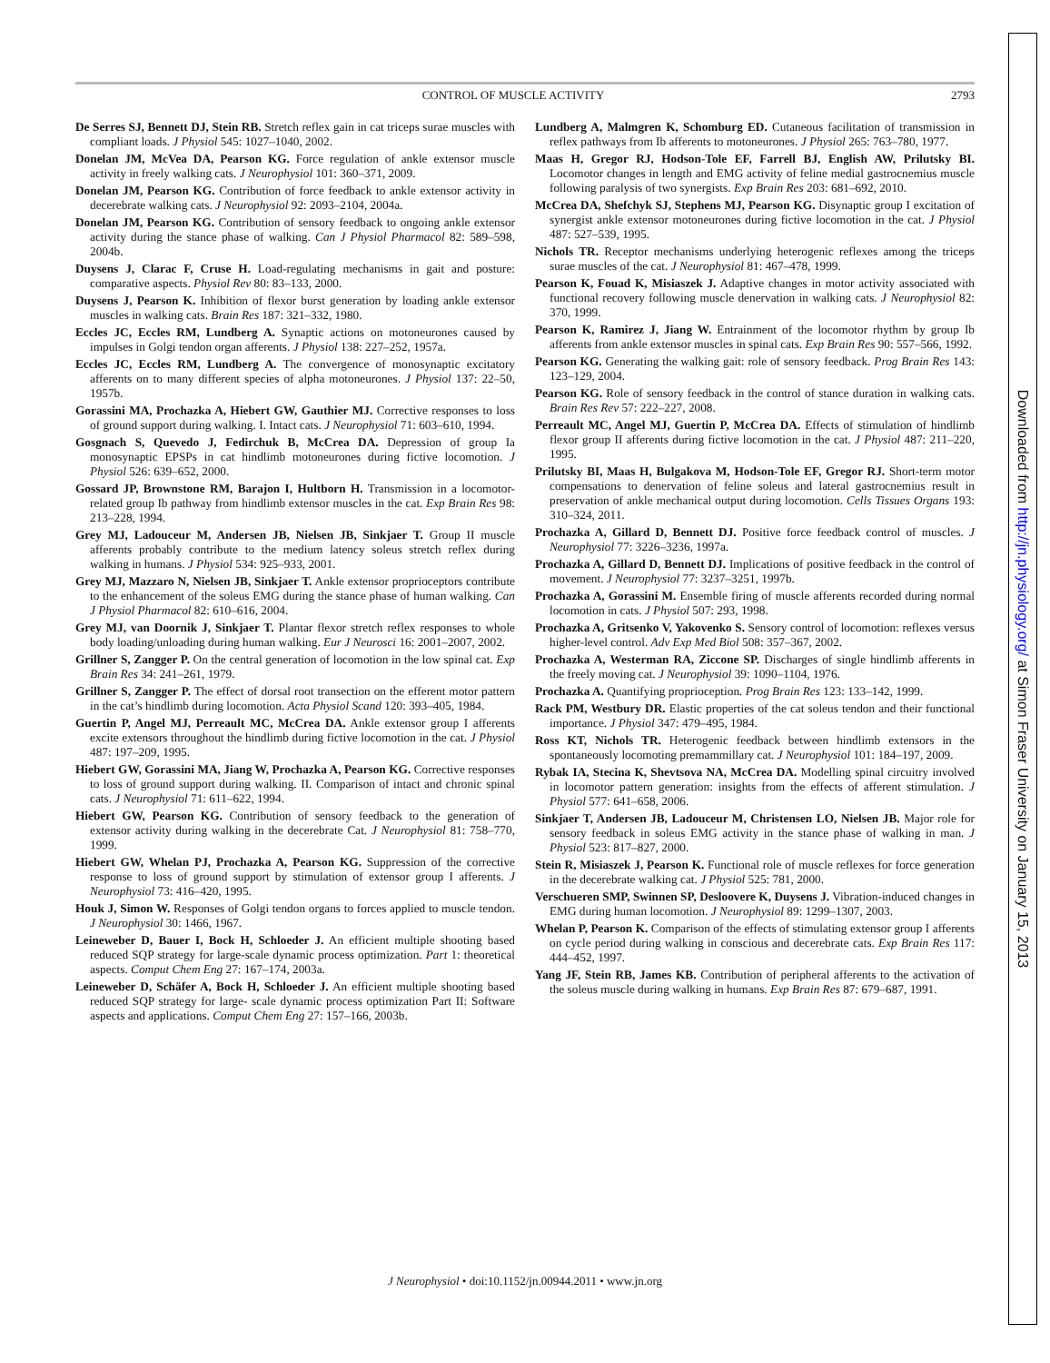CONTROL OF MUSCLE ACTIVITY 2793
De Serres SJ, Bennett DJ, Stein RB. Stretch reflex gain in cat triceps surae muscles with compliant loads. J Physiol 545: 1027–1040, 2002.
Donelan JM, McVea DA, Pearson KG. Force regulation of ankle extensor muscle activity in freely walking cats. J Neurophysiol 101: 360–371, 2009.
Donelan JM, Pearson KG. Contribution of force feedback to ankle extensor activity in decerebrate walking cats. J Neurophysiol 92: 2093–2104, 2004a.
Donelan JM, Pearson KG. Contribution of sensory feedback to ongoing ankle extensor activity during the stance phase of walking. Can J Physiol Pharmacol 82: 589–598, 2004b.
Duysens J, Clarac F, Cruse H. Load-regulating mechanisms in gait and posture: comparative aspects. Physiol Rev 80: 83–133, 2000.
Duysens J, Pearson K. Inhibition of flexor burst generation by loading ankle extensor muscles in walking cats. Brain Res 187: 321–332, 1980.
Eccles JC, Eccles RM, Lundberg A. Synaptic actions on motoneurones caused by impulses in Golgi tendon organ afferents. J Physiol 138: 227–252, 1957a.
Eccles JC, Eccles RM, Lundberg A. The convergence of monosynaptic excitatory afferents on to many different species of alpha motoneurones. J Physiol 137: 22–50, 1957b.
Gorassini MA, Prochazka A, Hiebert GW, Gauthier MJ. Corrective responses to loss of ground support during walking. I. Intact cats. J Neurophysiol 71: 603–610, 1994.
Gosgnach S, Quevedo J, Fedirchuk B, McCrea DA. Depression of group Ia monosynaptic EPSPs in cat hindlimb motoneurones during fictive locomotion. J Physiol 526: 639–652, 2000.
Gossard JP, Brownstone RM, Barajon I, Hultborn H. Transmission in a locomotor-related group Ib pathway from hindlimb extensor muscles in the cat. Exp Brain Res 98: 213–228, 1994.
Grey MJ, Ladouceur M, Andersen JB, Nielsen JB, Sinkjaer T. Group II muscle afferents probably contribute to the medium latency soleus stretch reflex during walking in humans. J Physiol 534: 925–933, 2001.
Grey MJ, Mazzaro N, Nielsen JB, Sinkjaer T. Ankle extensor proprioceptors contribute to the enhancement of the soleus EMG during the stance phase of human walking. Can J Physiol Pharmacol 82: 610–616, 2004.
Grey MJ, van Doornik J, Sinkjaer T. Plantar flexor stretch reflex responses to whole body loading/unloading during human walking. Eur J Neurosci 16: 2001–2007, 2002.
Grillner S, Zangger P. On the central generation of locomotion in the low spinal cat. Exp Brain Res 34: 241–261, 1979.
Grillner S, Zangger P. The effect of dorsal root transection on the efferent motor pattern in the cat’s hindlimb during locomotion. Acta Physiol Scand 120: 393–405, 1984.
Guertin P, Angel MJ, Perreault MC, McCrea DA. Ankle extensor group I afferents excite extensors throughout the hindlimb during fictive locomotion in the cat. J Physiol 487: 197–209, 1995.
Hiebert GW, Gorassini MA, Jiang W, Prochazka A, Pearson KG. Corrective responses to loss of ground support during walking. II. Comparison of intact and chronic spinal cats. J Neurophysiol 71: 611–622, 1994.
Hiebert GW, Pearson KG. Contribution of sensory feedback to the generation of extensor activity during walking in the decerebrate Cat. J Neurophysiol 81: 758–770, 1999.
Hiebert GW, Whelan PJ, Prochazka A, Pearson KG. Suppression of the corrective response to loss of ground support by stimulation of extensor group I afferents. J Neurophysiol 73: 416–420, 1995.
Houk J, Simon W. Responses of Golgi tendon organs to forces applied to muscle tendon. J Neurophysiol 30: 1466, 1967.
Leineweber D, Bauer I, Bock H, Schloeder J. An efficient multiple shooting based reduced SQP strategy for large-scale dynamic process optimization. Part 1: theoretical aspects. Comput Chem Eng 27: 167–174, 2003a.
Leineweber D, Schäfer A, Bock H, Schloeder J. An efficient multiple shooting based reduced SQP strategy for large- scale dynamic process optimization Part II: Software aspects and applications. Comput Chem Eng 27: 157–166, 2003b.
Lundberg A, Malmgren K, Schomburg ED. Cutaneous facilitation of transmission in reflex pathways from Ib afferents to motoneurones. J Physiol 265: 763–780, 1977.
Maas H, Gregor RJ, Hodson-Tole EF, Farrell BJ, English AW, Prilutsky BI. Locomotor changes in length and EMG activity of feline medial gastrocnemius muscle following paralysis of two synergists. Exp Brain Res 203: 681–692, 2010.
McCrea DA, Shefchyk SJ, Stephens MJ, Pearson KG. Disynaptic group I excitation of synergist ankle extensor motoneurones during fictive locomotion in the cat. J Physiol 487: 527–539, 1995.
Nichols TR. Receptor mechanisms underlying heterogenic reflexes among the triceps surae muscles of the cat. J Neurophysiol 81: 467–478, 1999.
Pearson K, Fouad K, Misiaszek J. Adaptive changes in motor activity associated with functional recovery following muscle denervation in walking cats. J Neurophysiol 82: 370, 1999.
Pearson K, Ramirez J, Jiang W. Entrainment of the locomotor rhythm by group Ib afferents from ankle extensor muscles in spinal cats. Exp Brain Res 90: 557–566, 1992.
Pearson KG. Generating the walking gait: role of sensory feedback. Prog Brain Res 143: 123–129, 2004.
Pearson KG. Role of sensory feedback in the control of stance duration in walking cats. Brain Res Rev 57: 222–227, 2008.
Perreault MC, Angel MJ, Guertin P, McCrea DA. Effects of stimulation of hindlimb flexor group II afferents during fictive locomotion in the cat. J Physiol 487: 211–220, 1995.
Prilutsky BI, Maas H, Bulgakova M, Hodson-Tole EF, Gregor RJ. Short-term motor compensations to denervation of feline soleus and lateral gastrocnemius result in preservation of ankle mechanical output during locomotion. Cells Tissues Organs 193: 310–324, 2011.
Prochazka A, Gillard D, Bennett DJ. Positive force feedback control of muscles. J Neurophysiol 77: 3226–3236, 1997a.
Prochazka A, Gillard D, Bennett DJ. Implications of positive feedback in the control of movement. J Neurophysiol 77: 3237–3251, 1997b.
Prochazka A, Gorassini M. Ensemble firing of muscle afferents recorded during normal locomotion in cats. J Physiol 507: 293, 1998.
Prochazka A, Gritsenko V, Yakovenko S. Sensory control of locomotion: reflexes versus higher-level control. Adv Exp Med Biol 508: 357–367, 2002.
Prochazka A, Westerman RA, Ziccone SP. Discharges of single hindlimb afferents in the freely moving cat. J Neurophysiol 39: 1090–1104, 1976.
Prochazka A. Quantifying proprioception. Prog Brain Res 123: 133–142, 1999.
Rack PM, Westbury DR. Elastic properties of the cat soleus tendon and their functional importance. J Physiol 347: 479–495, 1984.
Ross KT, Nichols TR. Heterogenic feedback between hindlimb extensors in the spontaneously locomoting premammillary cat. J Neurophysiol 101: 184–197, 2009.
Rybak IA, Stecina K, Shevtsova NA, McCrea DA. Modelling spinal circuitry involved in locomotor pattern generation: insights from the effects of afferent stimulation. J Physiol 577: 641–658, 2006.
Sinkjaer T, Andersen JB, Ladouceur M, Christensen LO, Nielsen JB. Major role for sensory feedback in soleus EMG activity in the stance phase of walking in man. J Physiol 523: 817–827, 2000.
Stein R, Misiaszek J, Pearson K. Functional role of muscle reflexes for force generation in the decerebrate walking cat. J Physiol 525: 781, 2000.
Verschueren SMP, Swinnen SP, Desloovere K, Duysens J. Vibration-induced changes in EMG during human locomotion. J Neurophysiol 89: 1299–1307, 2003.
Whelan P, Pearson K. Comparison of the effects of stimulating extensor group I afferents on cycle period during walking in conscious and decerebrate cats. Exp Brain Res 117: 444–452, 1997.
Yang JF, Stein RB, James KB. Contribution of peripheral afferents to the activation of the soleus muscle during walking in humans. Exp Brain Res 87: 679–687, 1991.
J Neurophysiol • doi:10.1152/jn.00944.2011 • www.jn.org
Downloaded from http://jn.physiology.org/ at Simon Fraser University on January 15, 2013